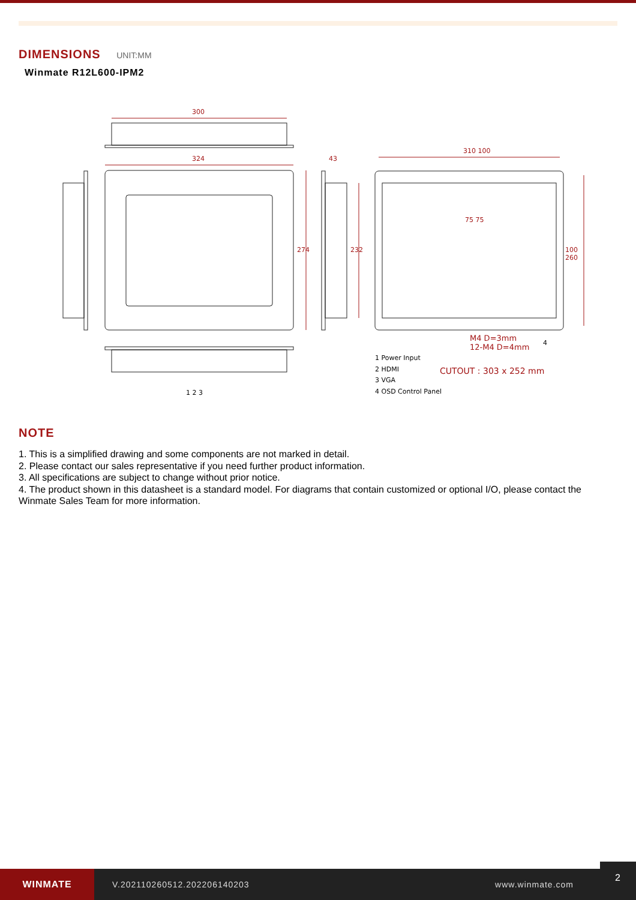DIMENSIONS UNIT:MM
Winmate R12L600-IPM2
300
324 43
310 100
274 232
75 75
100 260
M4 D=3mm
12-M4 D=4mm
4
1 2 3
1 Power Input
2 HDMI
3 VGA
4 OSD Control Panel
CUTOUT : 303 x 252 mm
NOTE
1. This is a simplified drawing and some components are not marked in detail.
2. Please contact our sales representative if you need further product information.
3. All specifications are subject to change without prior notice.
4. The product shown in this datasheet is a standard model. For diagrams that contain customized or optional I/O, please contact the Winmate Sales Team for more information.
WINMATE
V.202110260512.202206140203 www.winmate.com
2